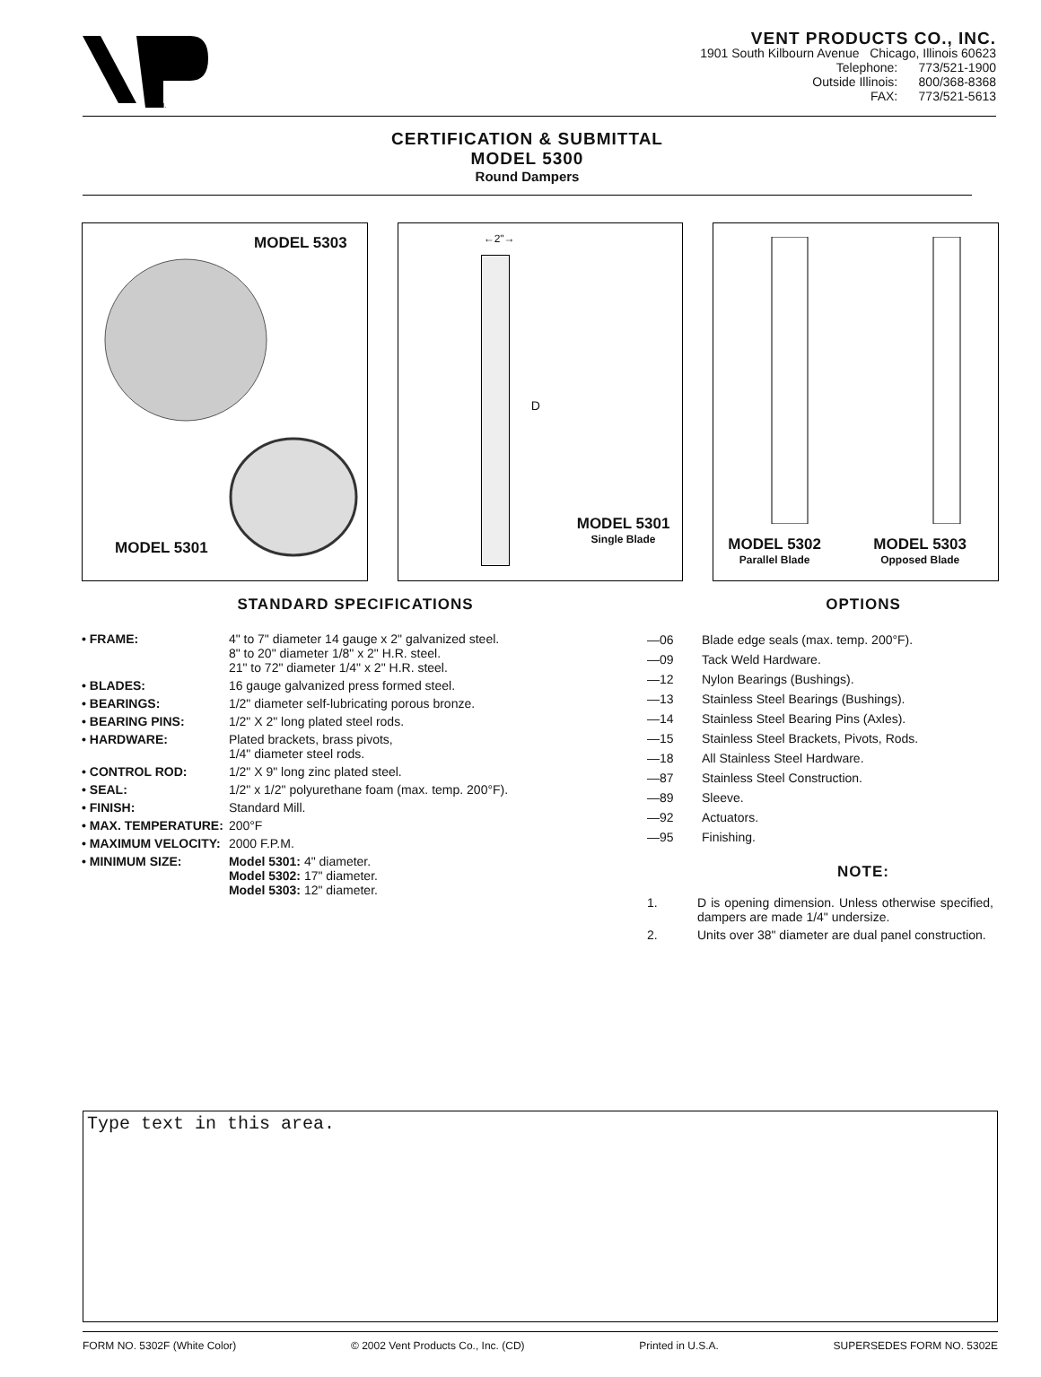T.M.
VENT PRODUCTS CO., INC.
1901 South Kilbourn Avenue Chicago, Illinois 60623
Telephone: 773/521-1900
Outside Illinois: 800/368-8368
FAX: 773/521-5613
CERTIFICATION & SUBMITTAL
MODEL 5300
Round Dampers
MODEL 5303
MODEL 5301
←2"→
D
MODEL 5301
Single Blade
MODEL 5302
Parallel Blade
MODEL 5303
Opposed Blade
STANDARD SPECIFICATIONS
| • FRAME: | 4" to 7" diameter 14 gauge x 2" galvanized steel. 8" to 20" diameter 1/8" x 2" H.R. steel. 21" to 72" diameter 1/4" x 2" H.R. steel. |
| • BLADES: | 16 gauge galvanized press formed steel. |
| • BEARINGS: | 1/2" diameter self-lubricating porous bronze. |
| • BEARING PINS: | 1/2" X 2" long plated steel rods. |
| • HARDWARE: | Plated brackets, brass pivots, 1/4" diameter steel rods. |
| • CONTROL ROD: | 1/2" X 9" long zinc plated steel. |
| • SEAL: | 1/2" x 1/2" polyurethane foam (max. temp. 200°F). |
| • FINISH: | Standard Mill. |
| • MAX. TEMPERATURE: | 200°F |
| • MAXIMUM VELOCITY: | 2000 F.P.M. |
| • MINIMUM SIZE: | Model 5301: 4" diameter. Model 5302: 17" diameter. Model 5303: 12" diameter. |
OPTIONS
| —06 | Blade edge seals (max. temp. 200°F). |
| —09 | Tack Weld Hardware. |
| —12 | Nylon Bearings (Bushings). |
| —13 | Stainless Steel Bearings (Bushings). |
| —14 | Stainless Steel Bearing Pins (Axles). |
| —15 | Stainless Steel Brackets, Pivots, Rods. |
| —18 | All Stainless Steel Hardware. |
| —87 | Stainless Steel Construction. |
| —89 | Sleeve. |
| —92 | Actuators. |
| —95 | Finishing. |
NOTE:
| 1. | D is opening dimension. Unless otherwise specified, dampers are made 1/4" undersize. |
| 2. | Units over 38" diameter are dual panel construction. |
Type text in this area.
FORM NO. 5302F (White Color) © 2002 Vent Products Co., Inc. (CD) Printed in U.S.A. SUPERSEDES FORM NO. 5302E